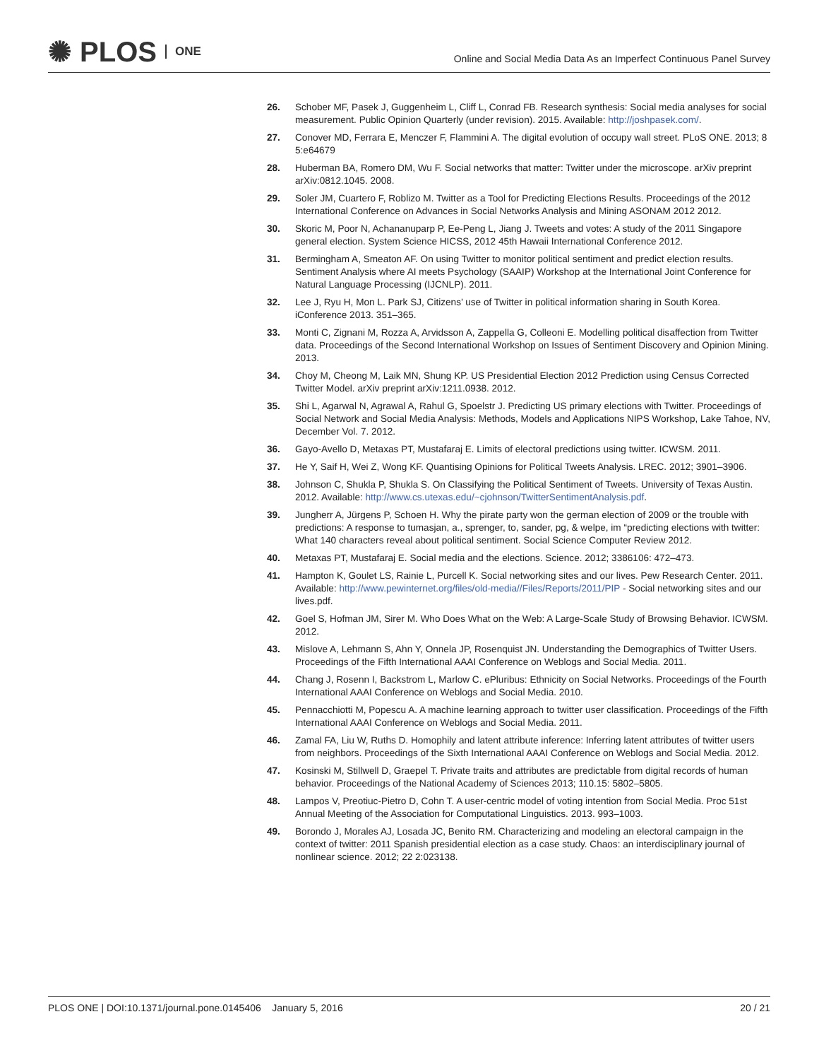✺ PLOS ONE
Online and Social Media Data As an Imperfect Continuous Panel Survey
26. Schober MF, Pasek J, Guggenheim L, Cliff L, Conrad FB. Research synthesis: Social media analyses for social measurement. Public Opinion Quarterly (under revision). 2015. Available: http://joshpasek.com/.
27. Conover MD, Ferrara E, Menczer F, Flammini A. The digital evolution of occupy wall street. PLoS ONE. 2013; 8 5:e64679
28. Huberman BA, Romero DM, Wu F. Social networks that matter: Twitter under the microscope. arXiv preprint arXiv:0812.1045. 2008.
29. Soler JM, Cuartero F, Roblizo M. Twitter as a Tool for Predicting Elections Results. Proceedings of the 2012 International Conference on Advances in Social Networks Analysis and Mining ASONAM 2012 2012.
30. Skoric M, Poor N, Achananuparp P, Ee-Peng L, Jiang J. Tweets and votes: A study of the 2011 Singapore general election. System Science HICSS, 2012 45th Hawaii International Conference 2012.
31. Bermingham A, Smeaton AF. On using Twitter to monitor political sentiment and predict election results. Sentiment Analysis where AI meets Psychology (SAAIP) Workshop at the International Joint Conference for Natural Language Processing (IJCNLP). 2011.
32. Lee J, Ryu H, Mon L. Park SJ, Citizens’ use of Twitter in political information sharing in South Korea. iConference 2013. 351–365.
33. Monti C, Zignani M, Rozza A, Arvidsson A, Zappella G, Colleoni E. Modelling political disaffection from Twitter data. Proceedings of the Second International Workshop on Issues of Sentiment Discovery and Opinion Mining. 2013.
34. Choy M, Cheong M, Laik MN, Shung KP. US Presidential Election 2012 Prediction using Census Corrected Twitter Model. arXiv preprint arXiv:1211.0938. 2012.
35. Shi L, Agarwal N, Agrawal A, Rahul G, Spoelstr J. Predicting US primary elections with Twitter. Proceedings of Social Network and Social Media Analysis: Methods, Models and Applications NIPS Workshop, Lake Tahoe, NV, December Vol. 7. 2012.
36. Gayo-Avello D, Metaxas PT, Mustafaraj E. Limits of electoral predictions using twitter. ICWSM. 2011.
37. He Y, Saif H, Wei Z, Wong KF. Quantising Opinions for Political Tweets Analysis. LREC. 2012; 3901–3906.
38. Johnson C, Shukla P, Shukla S. On Classifying the Political Sentiment of Tweets. University of Texas Austin. 2012. Available: http://www.cs.utexas.edu/~cjohnson/TwitterSentimentAnalysis.pdf.
39. Jungherr A, Jürgens P, Schoen H. Why the pirate party won the german election of 2009 or the trouble with predictions: A response to tumasjan, a., sprenger, to, sander, pg, & welpe, im “predicting elections with twitter: What 140 characters reveal about political sentiment. Social Science Computer Review 2012.
40. Metaxas PT, Mustafaraj E. Social media and the elections. Science. 2012; 3386106: 472–473.
41. Hampton K, Goulet LS, Rainie L, Purcell K. Social networking sites and our lives. Pew Research Center. 2011. Available: http://www.pewinternet.org/files/old-media//Files/Reports/2011/PIP - Social networking sites and our lives.pdf.
42. Goel S, Hofman JM, Sirer M. Who Does What on the Web: A Large-Scale Study of Browsing Behavior. ICWSM. 2012.
43. Mislove A, Lehmann S, Ahn Y, Onnela JP, Rosenquist JN. Understanding the Demographics of Twitter Users. Proceedings of the Fifth International AAAI Conference on Weblogs and Social Media. 2011.
44. Chang J, Rosenn I, Backstrom L, Marlow C. ePluribus: Ethnicity on Social Networks. Proceedings of the Fourth International AAAI Conference on Weblogs and Social Media. 2010.
45. Pennacchiotti M, Popescu A. A machine learning approach to twitter user classification. Proceedings of the Fifth International AAAI Conference on Weblogs and Social Media. 2011.
46. Zamal FA, Liu W, Ruths D. Homophily and latent attribute inference: Inferring latent attributes of twitter users from neighbors. Proceedings of the Sixth International AAAI Conference on Weblogs and Social Media. 2012.
47. Kosinski M, Stillwell D, Graepel T. Private traits and attributes are predictable from digital records of human behavior. Proceedings of the National Academy of Sciences 2013; 110.15: 5802–5805.
48. Lampos V, Preotiuc-Pietro D, Cohn T. A user-centric model of voting intention from Social Media. Proc 51st Annual Meeting of the Association for Computational Linguistics. 2013. 993–1003.
49. Borondo J, Morales AJ, Losada JC, Benito RM. Characterizing and modeling an electoral campaign in the context of twitter: 2011 Spanish presidential election as a case study. Chaos: an interdisciplinary journal of nonlinear science. 2012; 22 2:023138.
PLOS ONE | DOI:10.1371/journal.pone.0145406 January 5, 2016 20 / 21